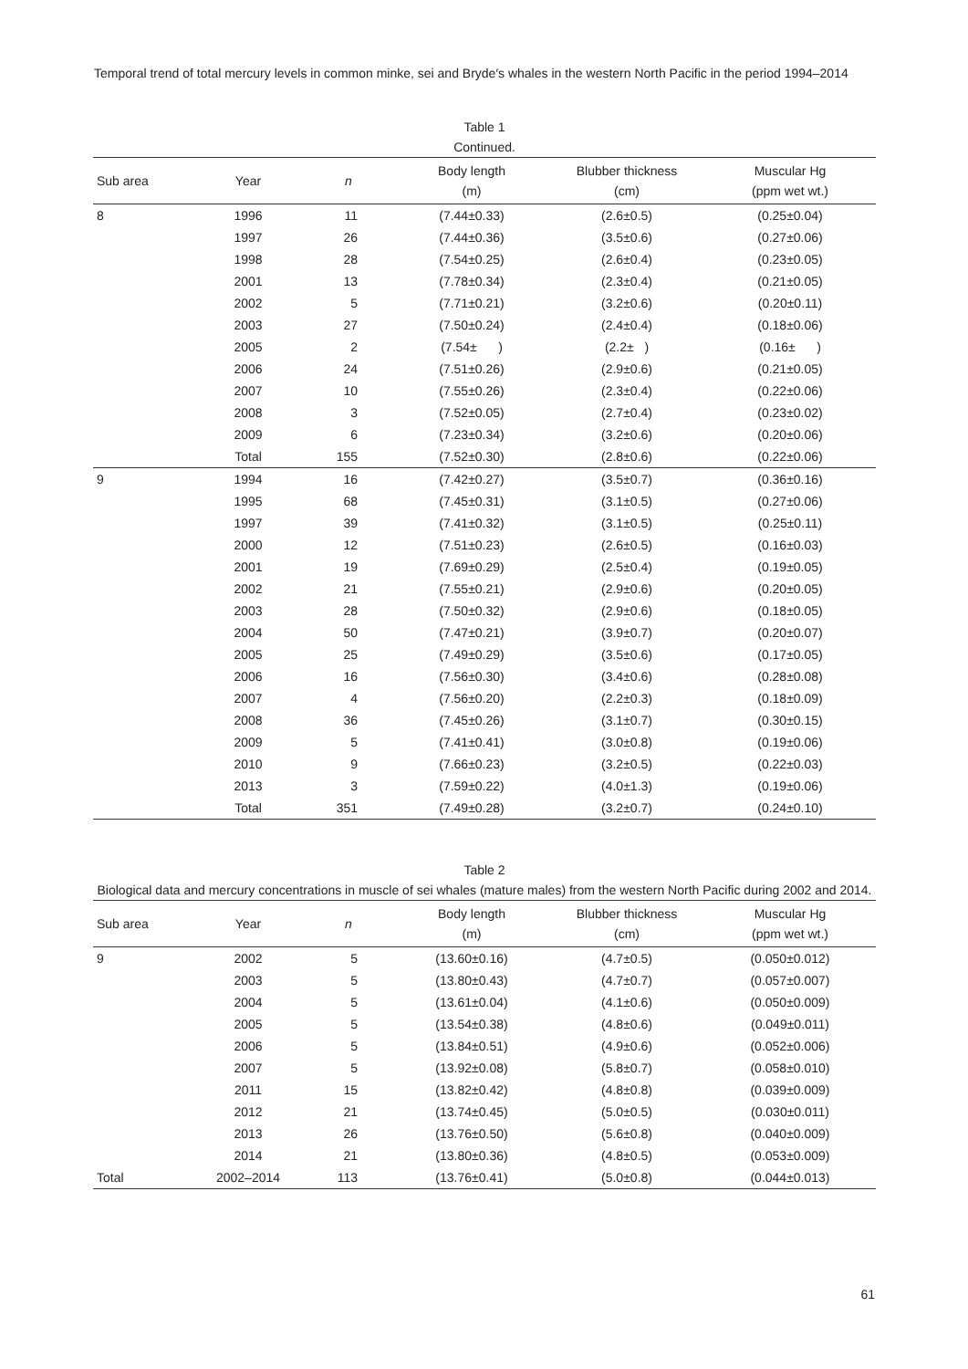Temporal trend of total mercury levels in common minke, sei and Bryde′s whales in the western North Pacific in the period 1994–2014
Table 1
Continued.
| Sub area | Year | n | Body length (m) | Blubber thickness (cm) | Muscular Hg (ppm wet wt.) |
| --- | --- | --- | --- | --- | --- |
| 8 | 1996 | 11 | (7.44±0.33) | (2.6±0.5) | (0.25±0.04) |
| | 1997 | 26 | (7.44±0.36) | (3.5±0.6) | (0.27±0.06) |
| | 1998 | 28 | (7.54±0.25) | (2.6±0.4) | (0.23±0.05) |
| | 2001 | 13 | (7.78±0.34) | (2.3±0.4) | (0.21±0.05) |
| | 2002 | 5 | (7.71±0.21) | (3.2±0.6) | (0.20±0.11) |
| | 2003 | 27 | (7.50±0.24) | (2.4±0.4) | (0.18±0.06) |
| | 2005 | 2 | (7.54± ) | (2.2± ) | (0.16± ) |
| | 2006 | 24 | (7.51±0.26) | (2.9±0.6) | (0.21±0.05) |
| | 2007 | 10 | (7.55±0.26) | (2.3±0.4) | (0.22±0.06) |
| | 2008 | 3 | (7.52±0.05) | (2.7±0.4) | (0.23±0.02) |
| | 2009 | 6 | (7.23±0.34) | (3.2±0.6) | (0.20±0.06) |
| | Total | 155 | (7.52±0.30) | (2.8±0.6) | (0.22±0.06) |
| 9 | 1994 | 16 | (7.42±0.27) | (3.5±0.7) | (0.36±0.16) |
| | 1995 | 68 | (7.45±0.31) | (3.1±0.5) | (0.27±0.06) |
| | 1997 | 39 | (7.41±0.32) | (3.1±0.5) | (0.25±0.11) |
| | 2000 | 12 | (7.51±0.23) | (2.6±0.5) | (0.16±0.03) |
| | 2001 | 19 | (7.69±0.29) | (2.5±0.4) | (0.19±0.05) |
| | 2002 | 21 | (7.55±0.21) | (2.9±0.6) | (0.20±0.05) |
| | 2003 | 28 | (7.50±0.32) | (2.9±0.6) | (0.18±0.05) |
| | 2004 | 50 | (7.47±0.21) | (3.9±0.7) | (0.20±0.07) |
| | 2005 | 25 | (7.49±0.29) | (3.5±0.6) | (0.17±0.05) |
| | 2006 | 16 | (7.56±0.30) | (3.4±0.6) | (0.28±0.08) |
| | 2007 | 4 | (7.56±0.20) | (2.2±0.3) | (0.18±0.09) |
| | 2008 | 36 | (7.45±0.26) | (3.1±0.7) | (0.30±0.15) |
| | 2009 | 5 | (7.41±0.41) | (3.0±0.8) | (0.19±0.06) |
| | 2010 | 9 | (7.66±0.23) | (3.2±0.5) | (0.22±0.03) |
| | 2013 | 3 | (7.59±0.22) | (4.0±1.3) | (0.19±0.06) |
| | Total | 351 | (7.49±0.28) | (3.2±0.7) | (0.24±0.10) |
Table 2
Biological data and mercury concentrations in muscle of sei whales (mature males) from the western North Pacific during 2002 and 2014.
| Sub area | Year | n | Body length (m) | Blubber thickness (cm) | Muscular Hg (ppm wet wt.) |
| --- | --- | --- | --- | --- | --- |
| 9 | 2002 | 5 | (13.60±0.16) | (4.7±0.5) | (0.050±0.012) |
| | 2003 | 5 | (13.80±0.43) | (4.7±0.7) | (0.057±0.007) |
| | 2004 | 5 | (13.61±0.04) | (4.1±0.6) | (0.050±0.009) |
| | 2005 | 5 | (13.54±0.38) | (4.8±0.6) | (0.049±0.011) |
| | 2006 | 5 | (13.84±0.51) | (4.9±0.6) | (0.052±0.006) |
| | 2007 | 5 | (13.92±0.08) | (5.8±0.7) | (0.058±0.010) |
| | 2011 | 15 | (13.82±0.42) | (4.8±0.8) | (0.039±0.009) |
| | 2012 | 21 | (13.74±0.45) | (5.0±0.5) | (0.030±0.011) |
| | 2013 | 26 | (13.76±0.50) | (5.6±0.8) | (0.040±0.009) |
| | 2014 | 21 | (13.80±0.36) | (4.8±0.5) | (0.053±0.009) |
| Total | 2002–2014 | 113 | (13.76±0.41) | (5.0±0.8) | (0.044±0.013) |
61